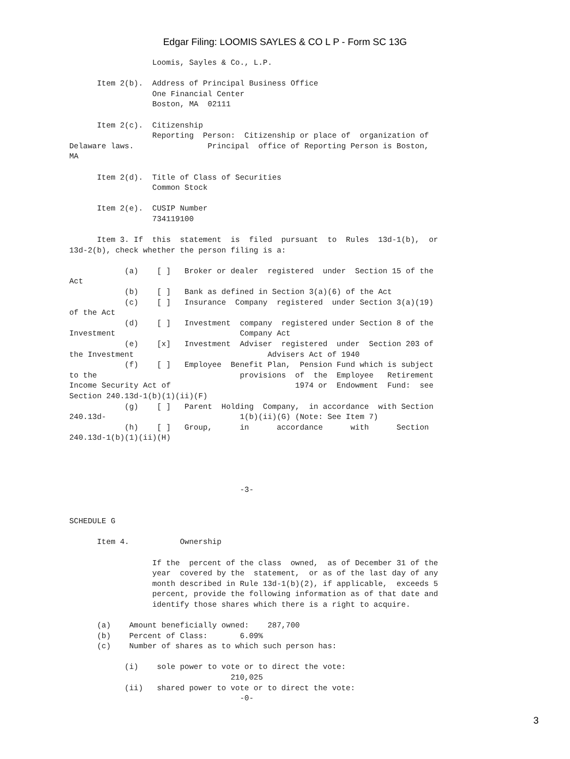Edgar Filing: LOOMIS SAYLES & CO L P - Form SC 13G
                  Loomis, Sayles & Co., L.P.

      Item 2(b).  Address of Principal Business Office
                  One Financial Center
                  Boston, MA  02111

      Item 2(c).  Citizenship
                  Reporting  Person:  Citizenship or place of  organization of
Delaware laws.                Principal  office of Reporting Person is Boston,
MA

      Item 2(d).  Title of Class of Securities
                  Common Stock

      Item 2(e).  CUSIP Number
                  734119100

      Item 3. If  this  statement  is  filed  pursuant  to  Rules  13d-1(b),  or
13d-2(b), check whether the person filing is a:

            (a)    [ ]   Broker or dealer  registered  under  Section 15 of the
Act
            (b)    [ ]   Bank as defined in Section 3(a)(6) of the Act
            (c)    [ ]   Insurance  Company  registered  under Section 3(a)(19)
of the Act
            (d)    [ ]   Investment  company  registered under Section 8 of the
Investment                           Company Act
            (e)    [x]   Investment  Adviser  registered  under  Section 203 of
the Investment                             Advisers Act of 1940
            (f)    [ ]   Employee  Benefit Plan,  Pension Fund which is subject
to the                               provisions  of  the  Employee   Retirement
Income Security Act of                           1974 or  Endowment  Fund:  see
Section 240.13d-1(b)(1)(ii)(F)
            (g)    [ ]   Parent  Holding  Company,  in accordance  with Section
240.13d-                             1(b)(ii)(G) (Note: See Item 7)
            (h)    [ ]   Group,      in      accordance      with      Section
240.13d-1(b)(1)(ii)(H)




                                     -3-


SCHEDULE G

      Item 4.           Ownership

                  If the  percent of the class  owned,  as of December 31 of the
                  year  covered by the  statement,  or as of the last day of any
                  month described in Rule 13d-1(b)(2), if applicable,  exceeds 5
                  percent, provide the following information as of that date and
                  identify those shares which there is a right to acquire.

      (a)    Amount beneficially owned:    287,700
      (b)    Percent of Class:       6.09%
      (c)    Number of shares as to which such person has:

            (i)    sole power to vote or to direct the vote:
                                   210,025
            (ii)   shared power to vote or to direct the vote:
                                     -0-
3